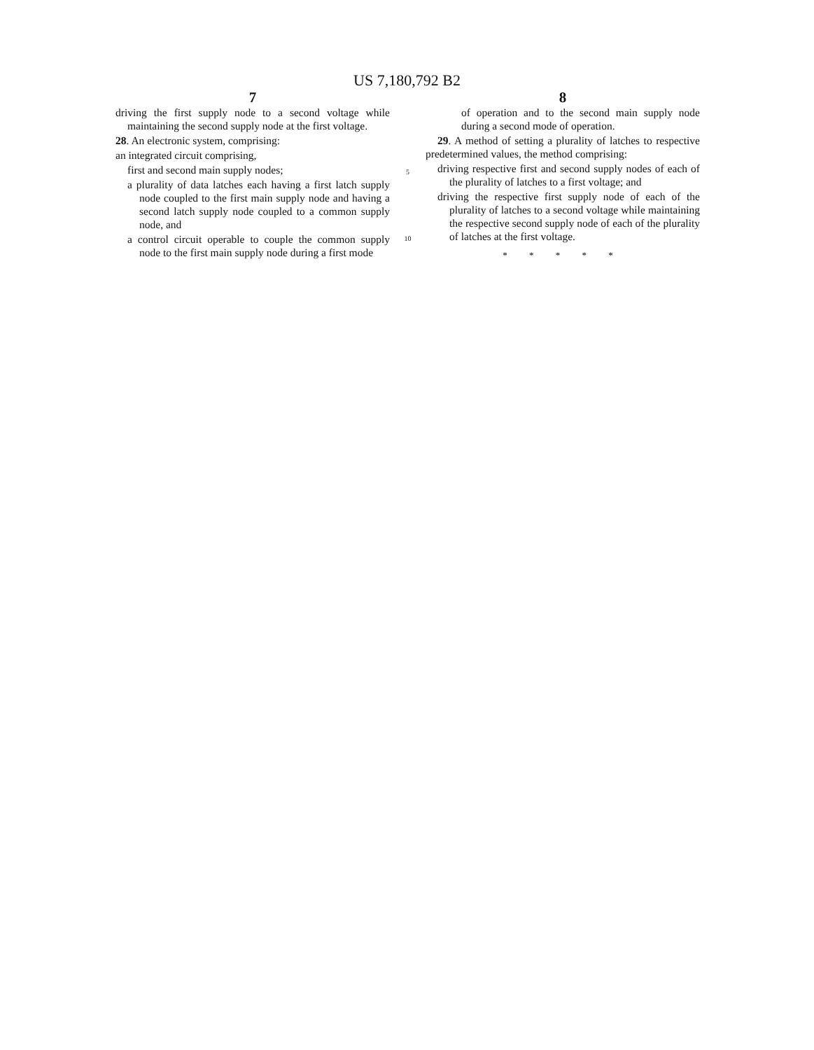US 7,180,792 B2
7
driving the first supply node to a second voltage while maintaining the second supply node at the first voltage.
28. An electronic system, comprising:
an integrated circuit comprising,
first and second main supply nodes;
a plurality of data latches each having a first latch supply node coupled to the first main supply node and having a second latch supply node coupled to a common supply node, and
a control circuit operable to couple the common supply node to the first main supply node during a first mode
5
10
8
of operation and to the second main supply node during a second mode of operation.
29. A method of setting a plurality of latches to respective predetermined values, the method comprising:
driving respective first and second supply nodes of each of the plurality of latches to a first voltage; and
driving the respective first supply node of each of the plurality of latches to a second voltage while maintaining the respective second supply node of each of the plurality of latches at the first voltage.
* * * * *